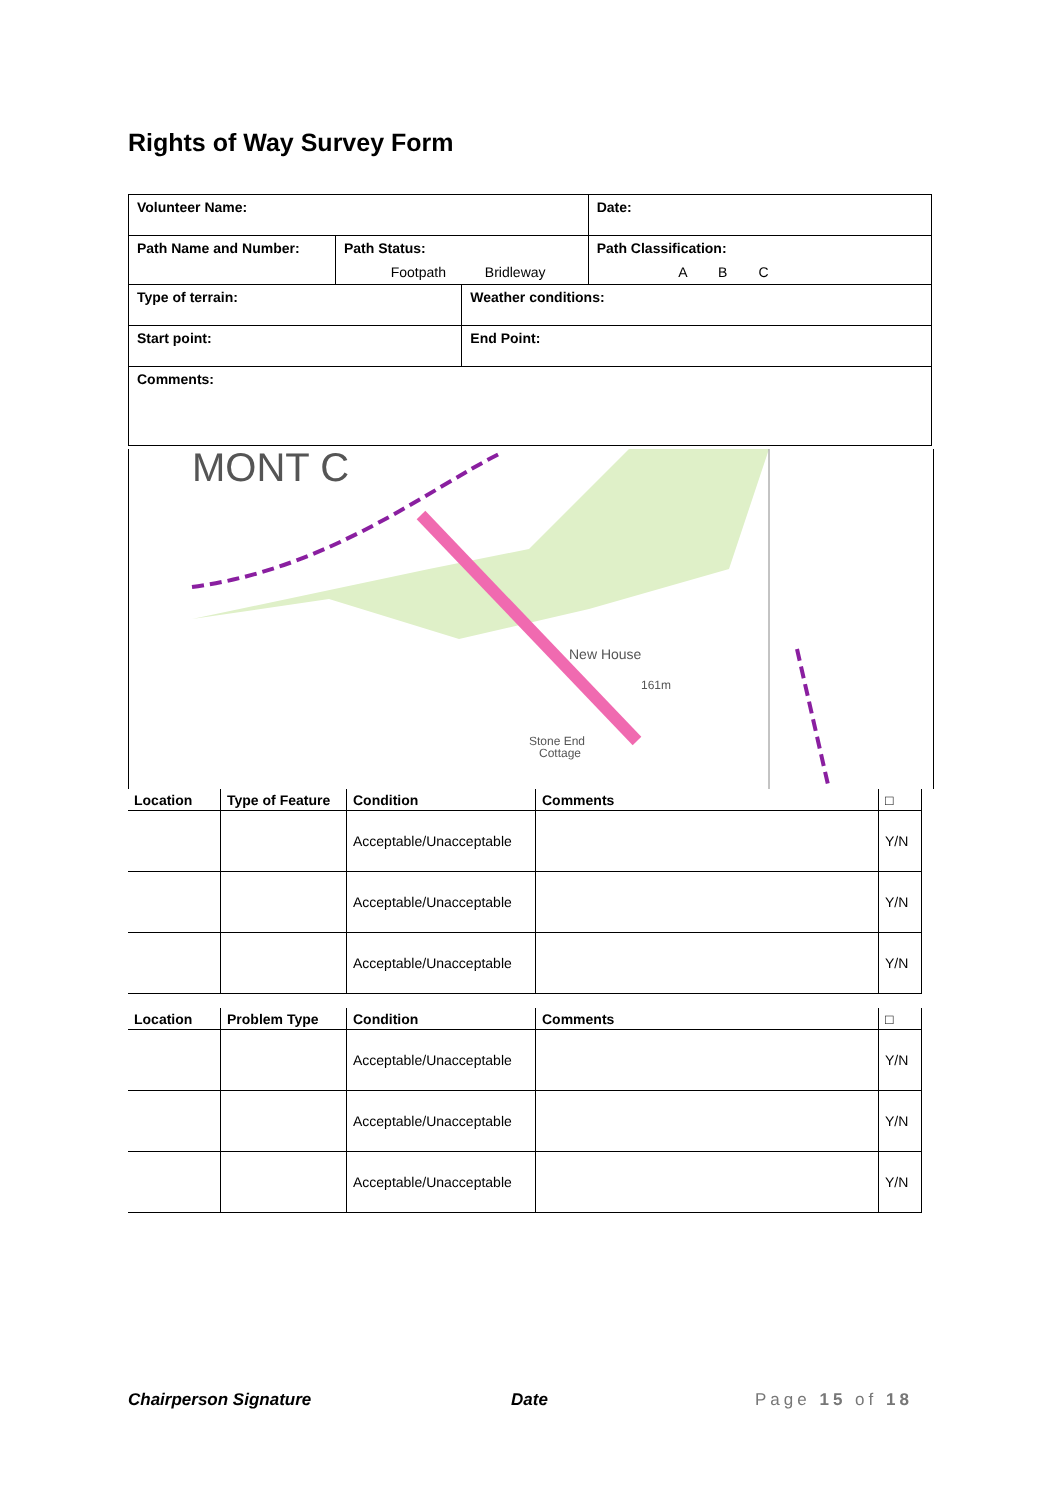Rights of Way Survey Form
| Volunteer Name: | | | Date: |
| Path Name and Number: | Path Status: Footpath Bridleway | | Path Classification: A B C |
| Type of terrain: | | Weather conditions: | |
| Start point: | | End Point: | |
| Comments: | | | |
MONT C
New House
161m
Stone End
Cottage
| Location | Type of Feature | Condition | Comments | □ |
| --- | --- | --- | --- | --- |
| | | Acceptable/Unacceptable | | Y/N |
| | | Acceptable/Unacceptable | | Y/N |
| | | Acceptable/Unacceptable | | Y/N |
| Location | Problem Type | Condition | Comments | □ |
| --- | --- | --- | --- | --- |
| | | Acceptable/Unacceptable | | Y/N |
| | | Acceptable/Unacceptable | | Y/N |
| | | Acceptable/Unacceptable | | Y/N |
Chairperson Signature Date Page 15 of 18